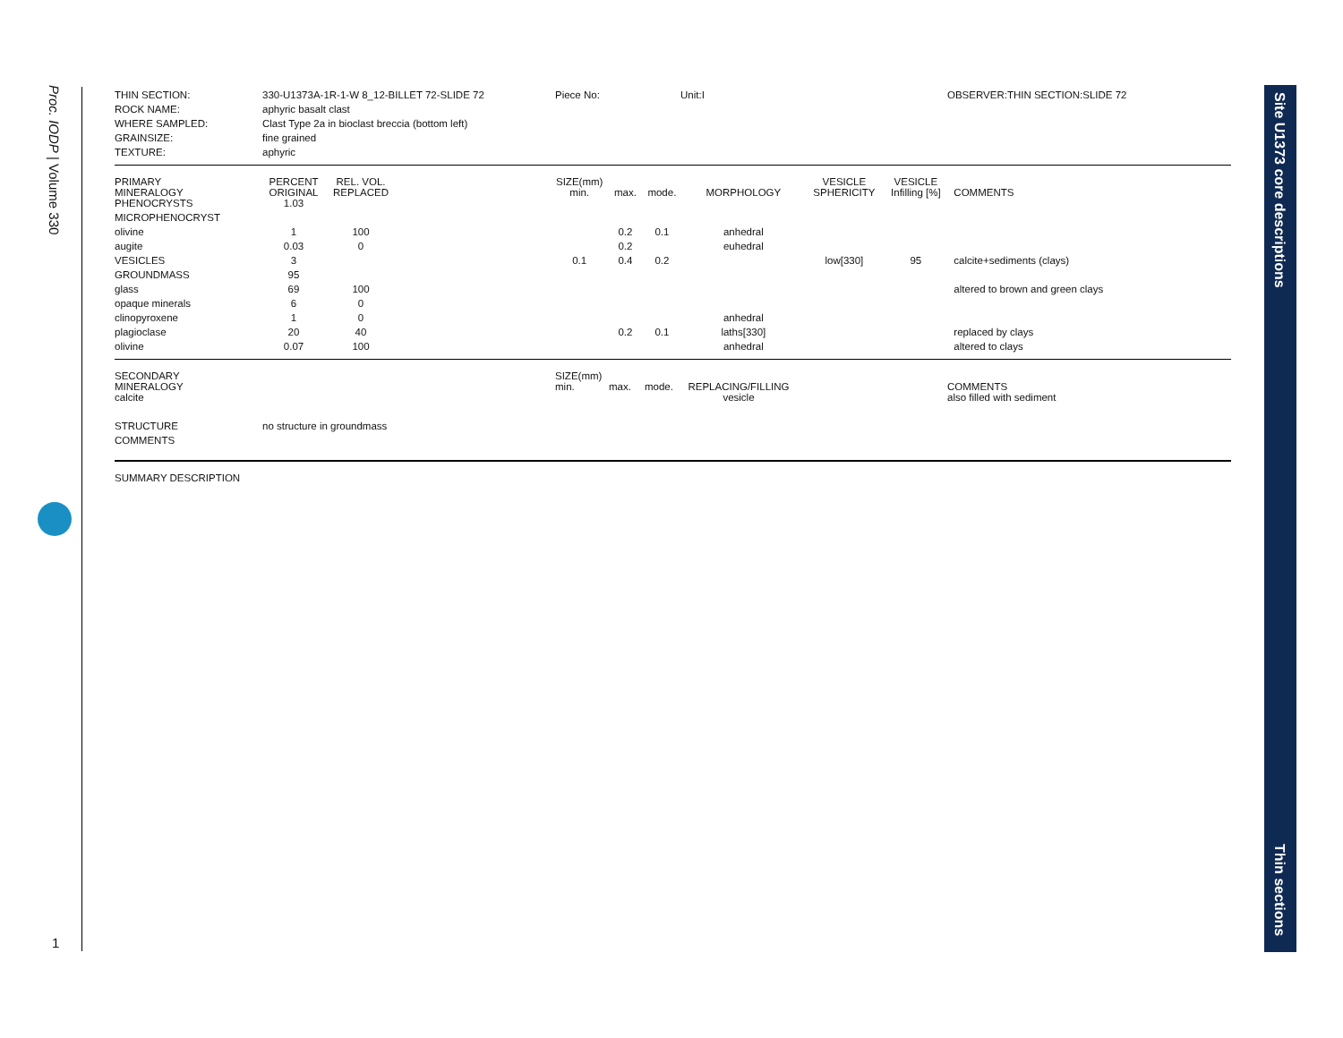Proc. IODP | Volume 330
1
Site U1373 core descriptions
Thin sections
| THIN SECTION: | 330-U1373A-1R-1-W 8_12-BILLET 72-SLIDE 72 | Piece No: | Unit:I | OBSERVER:THIN SECTION:SLIDE 72 |
| ROCK NAME: | aphyric basalt clast | | | |
| WHERE SAMPLED: | Clast Type 2a in bioclast breccia (bottom left) | | | |
| GRAINSIZE: | fine grained | | | |
| TEXTURE: | aphyric | | | |
| PRIMARY MINERALOGY | PERCENT ORIGINAL | REL. VOL. REPLACED | | SIZE(mm) min. | max. | mode. | MORPHOLOGY | VESICLE SPHERICITY | VESICLE Infilling [%] | COMMENTS |
| PHENOCRYSTS | 1.03 | | | | | | | | | |
| MICROPHENOCRYST | | | | | | | | | | |
| olivine | 1 | 100 | | | 0.2 | 0.1 | anhedral | | | |
| augite | 0.03 | 0 | | | 0.2 | | euhedral | | | |
| VESICLES | 3 | | | 0.1 | 0.4 | 0.2 | | low[330] | 95 | calcite+sediments (clays) |
| GROUNDMASS | 95 | | | | | | | | | |
| glass | 69 | 100 | | | | | | | | altered to brown and green clays |
| opaque minerals | 6 | 0 | | | | | | | | |
| clinopyroxene | 1 | 0 | | | | | anhedral | | | |
| plagioclase | 20 | 40 | | | 0.2 | 0.1 | laths[330] | | | replaced by clays |
| olivine | 0.07 | 100 | | | | | anhedral | | | altered to clays |
| SECONDARY MINERALOGY | SIZE(mm) min. | max. | mode. | REPLACING/FILLING | | COMMENTS |
| calcite | | | | vesicle | | also filled with sediment |
| STRUCTURE | no structure in groundmass |
| COMMENTS | |
SUMMARY DESCRIPTION